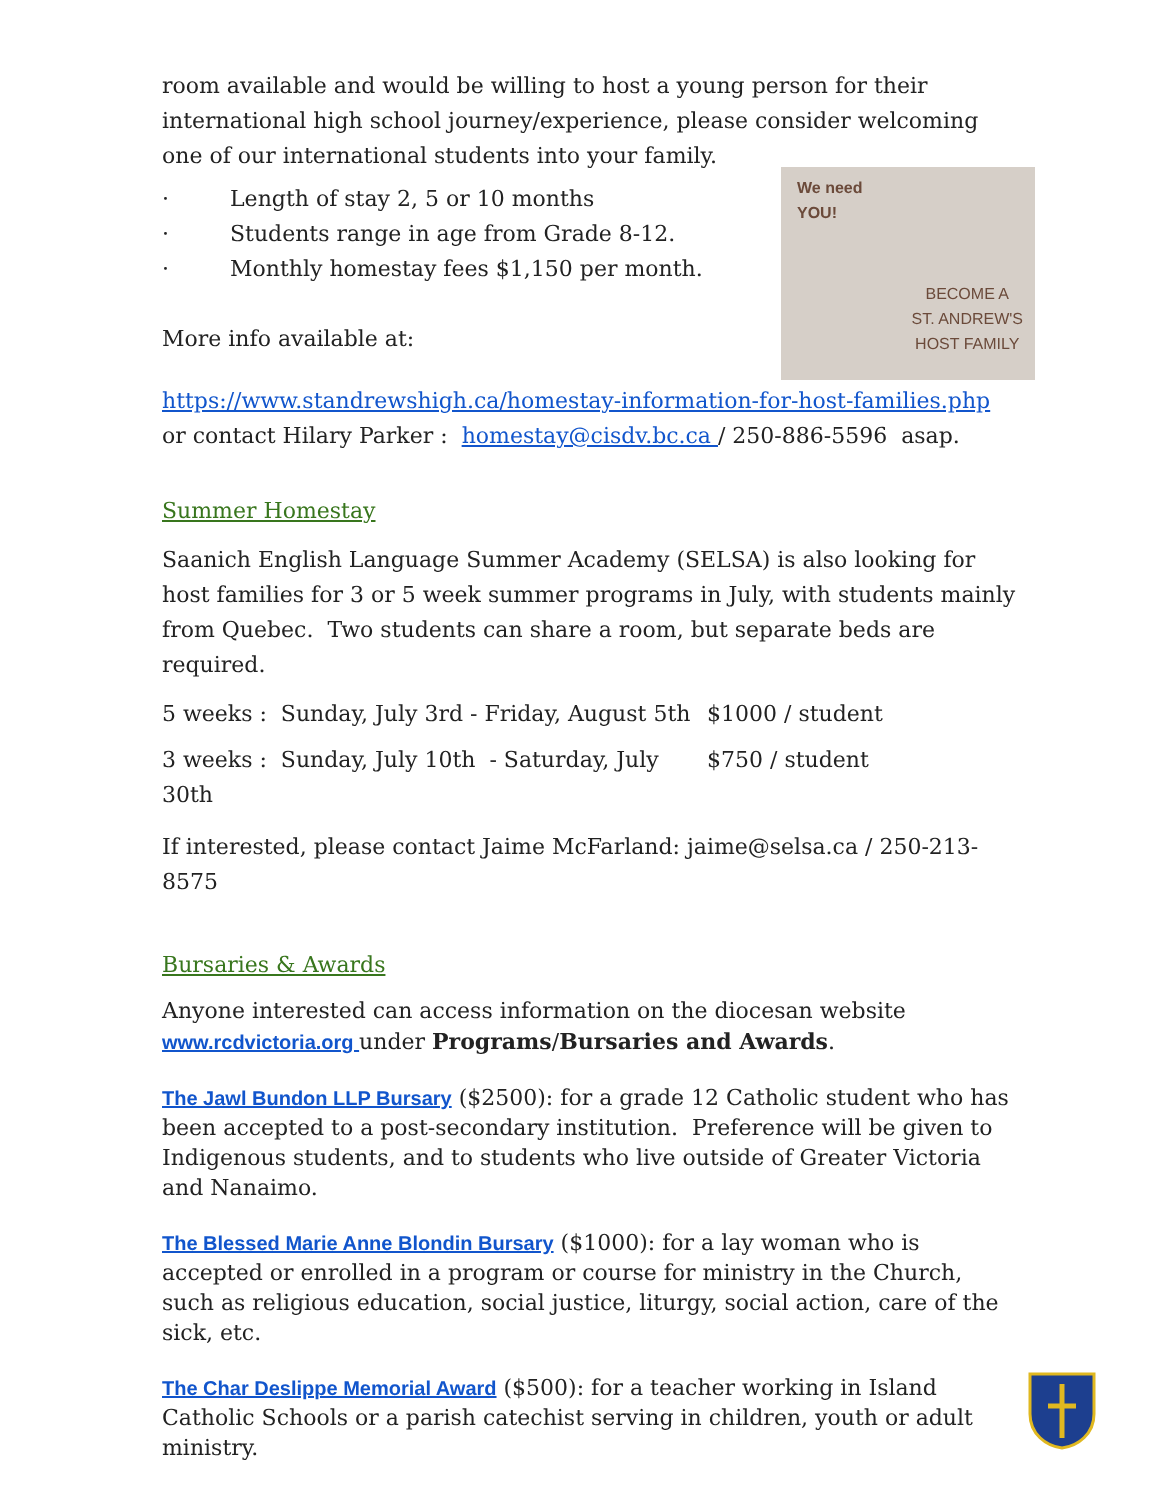room available and would be willing to host a young person for their international high school journey/experience, please consider welcoming one of our international students into your family.
We need
YOU!
BECOME A
ST. ANDREW'S
HOST FAMILY
· Length of stay 2, 5 or 10 months
· Students range in age from Grade 8-12.
· Monthly homestay fees $1,150 per month.
More info available at:
https://www.standrewshigh.ca/homestay-information-for-host-families.php
or contact Hilary Parker : homestay@cisdv.bc.ca / 250-886-5596 asap.
Summer Homestay
Saanich English Language Summer Academy (SELSA) is also looking for host families for 3 or 5 week summer programs in July, with students mainly from Quebec. Two students can share a room, but separate beds are required.
5 weeks : Sunday, July 3rd - Friday, August 5th
$1000 / student
3 weeks : Sunday, July 10th - Saturday, July 30th
$750 / student
If interested, please contact Jaime McFarland: jaime@selsa.ca / 250-213-8575
Bursaries & Awards
Anyone interested can access information on the diocesan website
www.rcdvictoria.org under Programs/Bursaries and Awards.
The Jawl Bundon LLP Bursary ($2500): for a grade 12 Catholic student who has been accepted to a post-secondary institution. Preference will be given to Indigenous students, and to students who live outside of Greater Victoria and Nanaimo.
The Blessed Marie Anne Blondin Bursary ($1000): for a lay woman who is accepted or enrolled in a program or course for ministry in the Church, such as religious education, social justice, liturgy, social action, care of the sick, etc.
The Char Deslippe Memorial Award ($500): for a teacher working in Island Catholic Schools or a parish catechist serving in children, youth or adult ministry.